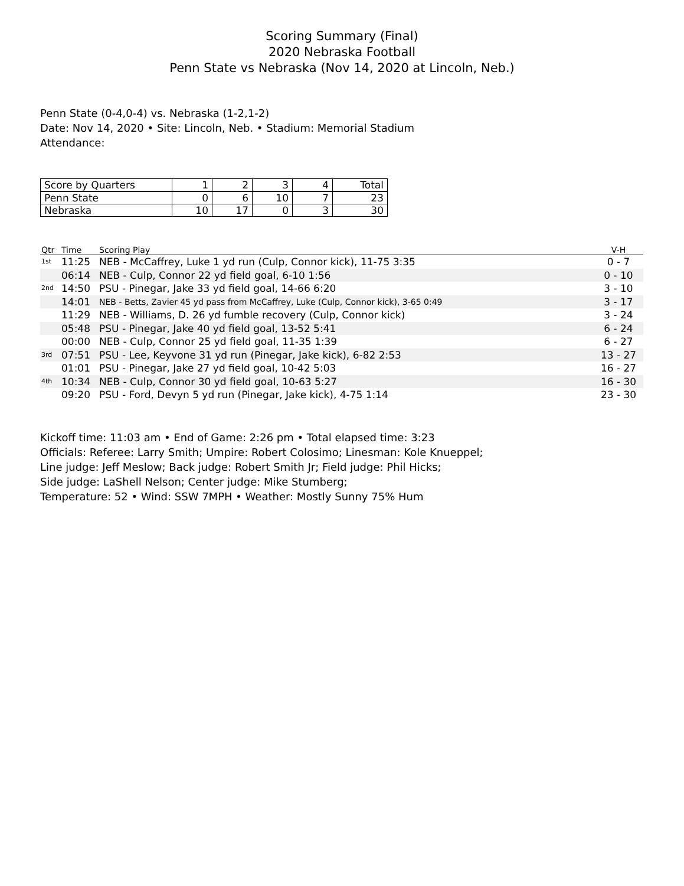Scoring Summary (Final)
2020 Nebraska Football
Penn State vs Nebraska (Nov 14, 2020 at Lincoln, Neb.)
Penn State (0-4,0-4) vs. Nebraska (1-2,1-2)
Date: Nov 14, 2020 • Site: Lincoln, Neb. • Stadium: Memorial Stadium
Attendance:
| Score by Quarters | 1 | 2 | 3 | 4 | Total |
| Penn State | 0 | 6 | 10 | 7 | 23 |
| Nebraska | 10 | 17 | 0 | 3 | 30 |
| Qtr | Time | Scoring Play | V-H |
| --- | --- | --- | --- |
| 1st | 11:25 | NEB - McCaffrey, Luke 1 yd run (Culp, Connor kick), 11-75 3:35 | 0 - 7 |
| | 06:14 | NEB - Culp, Connor 22 yd field goal, 6-10 1:56 | 0 - 10 |
| 2nd | 14:50 | PSU - Pinegar, Jake 33 yd field goal, 14-66 6:20 | 3 - 10 |
| | 14:01 | NEB - Betts, Zavier 45 yd pass from McCaffrey, Luke (Culp, Connor kick), 3-65 0:49 | 3 - 17 |
| | 11:29 | NEB - Williams, D. 26 yd fumble recovery (Culp, Connor kick) | 3 - 24 |
| | 05:48 | PSU - Pinegar, Jake 40 yd field goal, 13-52 5:41 | 6 - 24 |
| | 00:00 | NEB - Culp, Connor 25 yd field goal, 11-35 1:39 | 6 - 27 |
| 3rd | 07:51 | PSU - Lee, Keyvone 31 yd run (Pinegar, Jake kick), 6-82 2:53 | 13 - 27 |
| | 01:01 | PSU - Pinegar, Jake 27 yd field goal, 10-42 5:03 | 16 - 27 |
| 4th | 10:34 | NEB - Culp, Connor 30 yd field goal, 10-63 5:27 | 16 - 30 |
| | 09:20 | PSU - Ford, Devyn 5 yd run (Pinegar, Jake kick), 4-75 1:14 | 23 - 30 |
Kickoff time: 11:03 am • End of Game: 2:26 pm • Total elapsed time: 3:23
Officials: Referee: Larry Smith; Umpire: Robert Colosimo; Linesman: Kole Knueppel;
Line judge: Jeff Meslow; Back judge: Robert Smith Jr; Field judge: Phil Hicks;
Side judge: LaShell Nelson; Center judge: Mike Stumberg;
Temperature: 52 • Wind: SSW 7MPH • Weather: Mostly Sunny 75% Hum